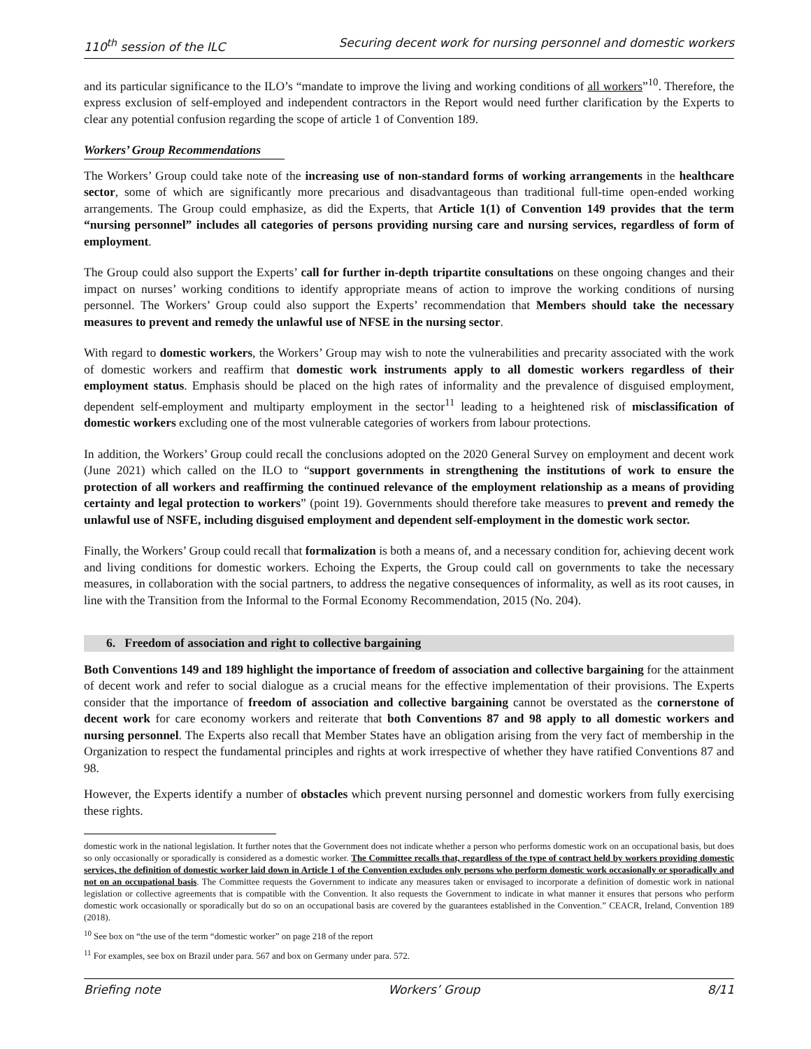110<sup>th</sup> session of the ILC Securing decent work for nursing personnel and domestic workers
and its particular significance to the ILO’s “mandate to improve the living and working conditions of all workers”<sup>10</sup>. Therefore, the express exclusion of self-employed and independent contractors in the Report would need further clarification by the Experts to clear any potential confusion regarding the scope of article 1 of Convention 189.
Workers’ Group Recommendations
The Workers’ Group could take note of the increasing use of non-standard forms of working arrangements in the healthcare sector, some of which are significantly more precarious and disadvantageous than traditional full-time open-ended working arrangements. The Group could emphasize, as did the Experts, that Article 1(1) of Convention 149 provides that the term “nursing personnel” includes all categories of persons providing nursing care and nursing services, regardless of form of employment.
The Group could also support the Experts’ call for further in-depth tripartite consultations on these ongoing changes and their impact on nurses’ working conditions to identify appropriate means of action to improve the working conditions of nursing personnel. The Workers’ Group could also support the Experts’ recommendation that Members should take the necessary measures to prevent and remedy the unlawful use of NFSE in the nursing sector.
With regard to domestic workers, the Workers’ Group may wish to note the vulnerabilities and precarity associated with the work of domestic workers and reaffirm that domestic work instruments apply to all domestic workers regardless of their employment status. Emphasis should be placed on the high rates of informality and the prevalence of disguised employment, dependent self-employment and multiparty employment in the sector<sup>11</sup> leading to a heightened risk of misclassification of domestic workers excluding one of the most vulnerable categories of workers from labour protections.
In addition, the Workers’ Group could recall the conclusions adopted on the 2020 General Survey on employment and decent work (June 2021) which called on the ILO to “support governments in strengthening the institutions of work to ensure the protection of all workers and reaffirming the continued relevance of the employment relationship as a means of providing certainty and legal protection to workers” (point 19). Governments should therefore take measures to prevent and remedy the unlawful use of NSFE, including disguised employment and dependent self-employment in the domestic work sector.
Finally, the Workers’ Group could recall that formalization is both a means of, and a necessary condition for, achieving decent work and living conditions for domestic workers. Echoing the Experts, the Group could call on governments to take the necessary measures, in collaboration with the social partners, to address the negative consequences of informality, as well as its root causes, in line with the Transition from the Informal to the Formal Economy Recommendation, 2015 (No. 204).
6. Freedom of association and right to collective bargaining
Both Conventions 149 and 189 highlight the importance of freedom of association and collective bargaining for the attainment of decent work and refer to social dialogue as a crucial means for the effective implementation of their provisions. The Experts consider that the importance of freedom of association and collective bargaining cannot be overstated as the cornerstone of decent work for care economy workers and reiterate that both Conventions 87 and 98 apply to all domestic workers and nursing personnel. The Experts also recall that Member States have an obligation arising from the very fact of membership in the Organization to respect the fundamental principles and rights at work irrespective of whether they have ratified Conventions 87 and 98.
However, the Experts identify a number of obstacles which prevent nursing personnel and domestic workers from fully exercising these rights.
domestic work in the national legislation. It further notes that the Government does not indicate whether a person who performs domestic work on an occupational basis, but does so only occasionally or sporadically is considered as a domestic worker. The Committee recalls that, regardless of the type of contract held by workers providing domestic services, the definition of domestic worker laid down in Article 1 of the Convention excludes only persons who perform domestic work occasionally or sporadically and not on an occupational basis. The Committee requests the Government to indicate any measures taken or envisaged to incorporate a definition of domestic work in national legislation or collective agreements that is compatible with the Convention. It also requests the Government to indicate in what manner it ensures that persons who perform domestic work occasionally or sporadically but do so on an occupational basis are covered by the guarantees established in the Convention.” CEACR, Ireland, Convention 189 (2018).
<sup>10</sup> See box on “the use of the term “domestic worker” on page 218 of the report
<sup>11</sup> For examples, see box on Brazil under para. 567 and box on Germany under para. 572.
Briefing note Workers’ Group 8/11